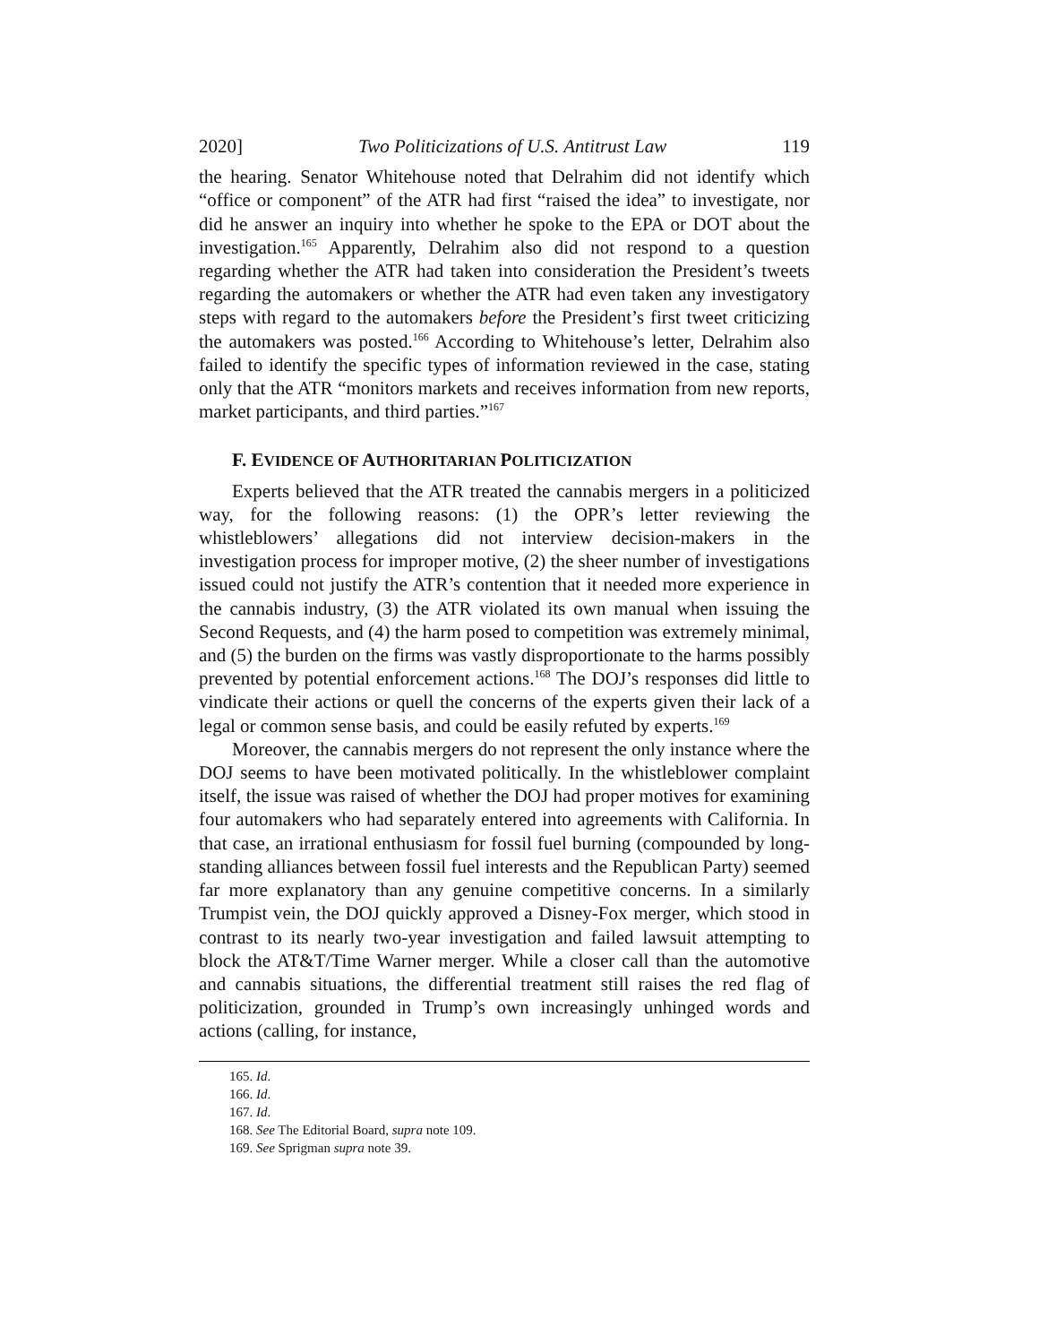2020] Two Politicizations of U.S. Antitrust Law 119
the hearing. Senator Whitehouse noted that Delrahim did not identify which “office or component” of the ATR had first “raised the idea” to investigate, nor did he answer an inquiry into whether he spoke to the EPA or DOT about the investigation.<sup>165</sup> Apparently, Delrahim also did not respond to a question regarding whether the ATR had taken into consideration the President’s tweets regarding the automakers or whether the ATR had even taken any investigatory steps with regard to the automakers before the President’s first tweet criticizing the automakers was posted.<sup>166</sup> According to Whitehouse’s letter, Delrahim also failed to identify the specific types of information reviewed in the case, stating only that the ATR “monitors markets and receives information from new reports, market participants, and third parties.”<sup>167</sup>
F. EVIDENCE OF AUTHORITARIAN POLITICIZATION
Experts believed that the ATR treated the cannabis mergers in a politicized way, for the following reasons: (1) the OPR’s letter reviewing the whistleblowers’ allegations did not interview decision-makers in the investigation process for improper motive, (2) the sheer number of investigations issued could not justify the ATR’s contention that it needed more experience in the cannabis industry, (3) the ATR violated its own manual when issuing the Second Requests, and (4) the harm posed to competition was extremely minimal, and (5) the burden on the firms was vastly disproportionate to the harms possibly prevented by potential enforcement actions.<sup>168</sup> The DOJ’s responses did little to vindicate their actions or quell the concerns of the experts given their lack of a legal or common sense basis, and could be easily refuted by experts.<sup>169</sup>
Moreover, the cannabis mergers do not represent the only instance where the DOJ seems to have been motivated politically. In the whistleblower complaint itself, the issue was raised of whether the DOJ had proper motives for examining four automakers who had separately entered into agreements with California. In that case, an irrational enthusiasm for fossil fuel burning (compounded by long-standing alliances between fossil fuel interests and the Republican Party) seemed far more explanatory than any genuine competitive concerns. In a similarly Trumpist vein, the DOJ quickly approved a Disney-Fox merger, which stood in contrast to its nearly two-year investigation and failed lawsuit attempting to block the AT&T/Time Warner merger. While a closer call than the automotive and cannabis situations, the differential treatment still raises the red flag of politicization, grounded in Trump’s own increasingly unhinged words and actions (calling, for instance,
165. Id.
166. Id.
167. Id.
168. See The Editorial Board, supra note 109.
169. See Sprigman supra note 39.